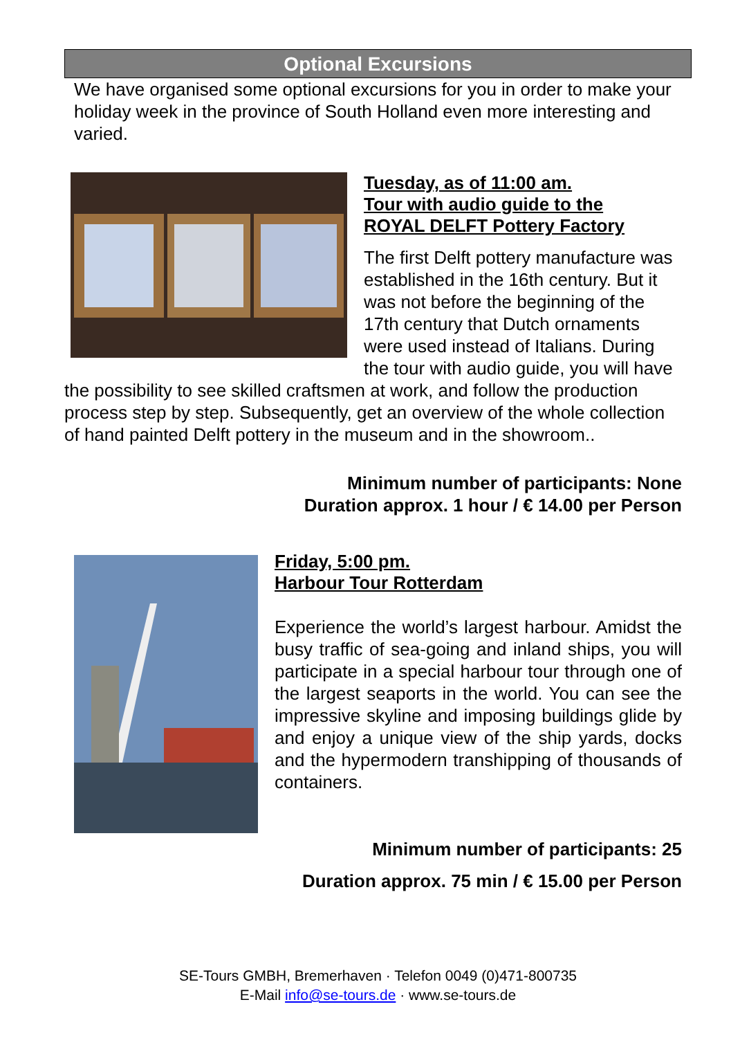Optional Excursions
We have organised some optional excursions for you in order to make your holiday week in the province of South Holland even more interesting and varied.
Tuesday, as of 11:00 am.
Tour with audio guide to the
ROYAL DELFT Pottery Factory
The first Delft pottery manufacture was established in the 16th century. But it was not before the beginning of the 17th century that Dutch ornaments were used instead of Italians. During the tour with audio guide, you will have the possibility to see skilled craftsmen at work, and follow the production process step by step. Subsequently, get an overview of the whole collection of hand painted Delft pottery in the museum and in the showroom..
Minimum number of participants: None
Duration approx. 1 hour / € 14.00 per Person
Friday, 5:00 pm.
Harbour Tour Rotterdam
Experience the world’s largest harbour. Amidst the busy traffic of sea-going and inland ships, you will participate in a special harbour tour through one of the largest seaports in the world. You can see the impressive skyline and imposing buildings glide by and enjoy a unique view of the ship yards, docks and the hypermodern transhipping of thousands of containers.
Minimum number of participants: 25
Duration approx. 75 min / € 15.00 per Person
SE-Tours GMBH, Bremerhaven · Telefon 0049 (0)471-800735
E-Mail info@se-tours.de · www.se-tours.de